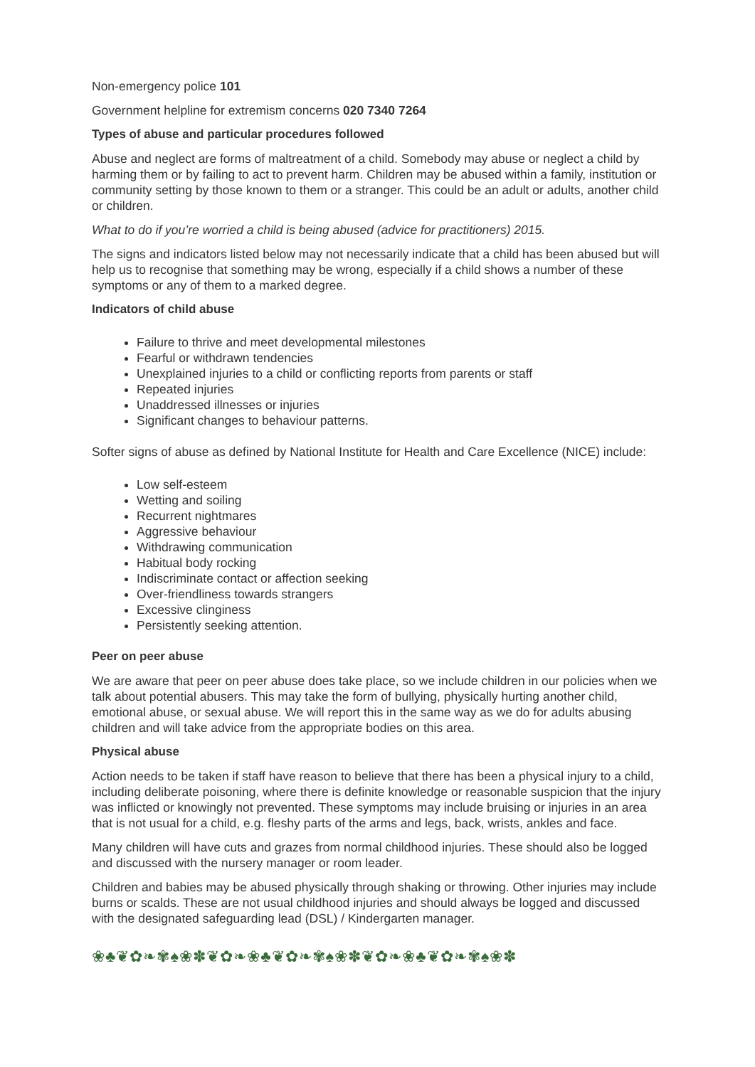Non-emergency police 101
Government helpline for extremism concerns 020 7340 7264
Types of abuse and particular procedures followed
Abuse and neglect are forms of maltreatment of a child. Somebody may abuse or neglect a child by harming them or by failing to act to prevent harm. Children may be abused within a family, institution or community setting by those known to them or a stranger. This could be an adult or adults, another child or children.
What to do if you’re worried a child is being abused (advice for practitioners) 2015.
The signs and indicators listed below may not necessarily indicate that a child has been abused but will help us to recognise that something may be wrong, especially if a child shows a number of these symptoms or any of them to a marked degree.
Indicators of child abuse
Failure to thrive and meet developmental milestones
Fearful or withdrawn tendencies
Unexplained injuries to a child or conflicting reports from parents or staff
Repeated injuries
Unaddressed illnesses or injuries
Significant changes to behaviour patterns.
Softer signs of abuse as defined by National Institute for Health and Care Excellence (NICE) include:
Low self-esteem
Wetting and soiling
Recurrent nightmares
Aggressive behaviour
Withdrawing communication
Habitual body rocking
Indiscriminate contact or affection seeking
Over-friendliness towards strangers
Excessive clinginess
Persistently seeking attention.
Peer on peer abuse
We are aware that peer on peer abuse does take place, so we include children in our policies when we talk about potential abusers. This may take the form of bullying, physically hurting another child, emotional abuse, or sexual abuse. We will report this in the same way as we do for adults abusing children and will take advice from the appropriate bodies on this area.
Physical abuse
Action needs to be taken if staff have reason to believe that there has been a physical injury to a child, including deliberate poisoning, where there is definite knowledge or reasonable suspicion that the injury was inflicted or knowingly not prevented. These symptoms may include bruising or injuries in an area that is not usual for a child, e.g. fleshy parts of the arms and legs, back, wrists, ankles and face.
Many children will have cuts and grazes from normal childhood injuries. These should also be logged and discussed with the nursery manager or room leader.
Children and babies may be abused physically through shaking or throwing. Other injuries may include burns or scalds. These are not usual childhood injuries and should always be logged and discussed with the designated safeguarding lead (DSL) / Kindergarten manager.
❀♣❦✿❧✾♠❀✽❦✿❧❀♣❦✿❧✾♠❀✽❦✿❧❀♣❦✿❧✾♠❀✽